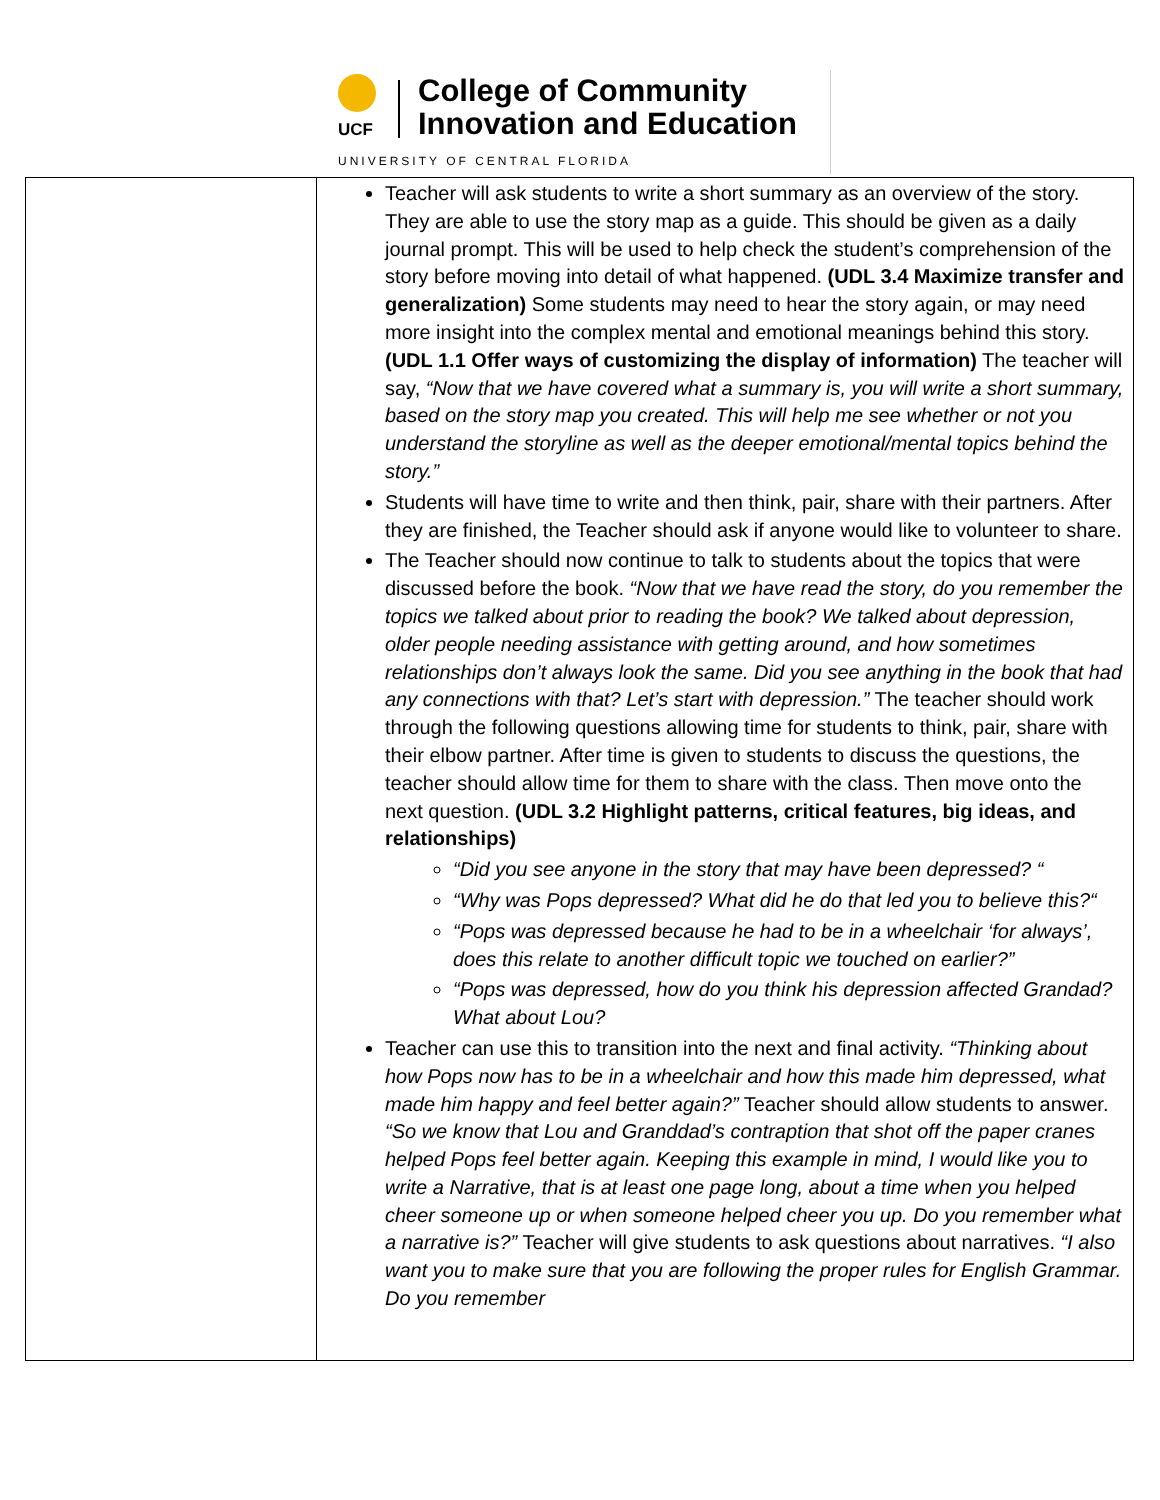UCF
College of Community
Innovation and Education
UNIVERSITY OF CENTRAL FLORIDA
| | Teacher will ask students to write a short summary as an overview of the story. They are able to use the story map as a guide. This should be given as a daily journal prompt. This will be used to help check the student’s comprehension of the story before moving into detail of what happened. (UDL 3.4 Maximize transfer and generalization) Some students may need to hear the story again, or may need more insight into the complex mental and emotional meanings behind this story. (UDL 1.1 Offer ways of customizing the display of information) The teacher will say, “Now that we have covered what a summary is, you will write a short summary, based on the story map you created. This will help me see whether or not you understand the storyline as well as the deeper emotional/mental topics behind the story.” Students will have time to write and then think, pair, share with their partners. After they are finished, the Teacher should ask if anyone would like to volunteer to share. The Teacher should now continue to talk to students about the topics that were discussed before the book. “Now that we have read the story, do you remember the topics we talked about prior to reading the book? We talked about depression, older people needing assistance with getting around, and how sometimes relationships don’t always look the same. Did you see anything in the book that had any connections with that? Let’s start with depression.” The teacher should work through the following questions allowing time for students to think, pair, share with their elbow partner. After time is given to students to discuss the questions, the teacher should allow time for them to share with the class. Then move onto the next question. (UDL 3.2 Highlight patterns, critical features, big ideas, and relationships) “Did you see anyone in the story that may have been depressed? “ “Why was Pops depressed? What did he do that led you to believe this?“ “Pops was depressed because he had to be in a wheelchair ‘for always’, does this relate to another difficult topic we touched on earlier?” “Pops was depressed, how do you think his depression affected Grandad? What about Lou? Teacher can use this to transition into the next and final activity. “Thinking about how Pops now has to be in a wheelchair and how this made him depressed, what made him happy and feel better again?” Teacher should allow students to answer. “So we know that Lou and Granddad’s contraption that shot off the paper cranes helped Pops feel better again. Keeping this example in mind, I would like you to write a Narrative, that is at least one page long, about a time when you helped cheer someone up or when someone helped cheer you up. Do you remember what a narrative is?” Teacher will give students to ask questions about narratives. “I also want you to make sure that you are following the proper rules for English Grammar. Do you remember |